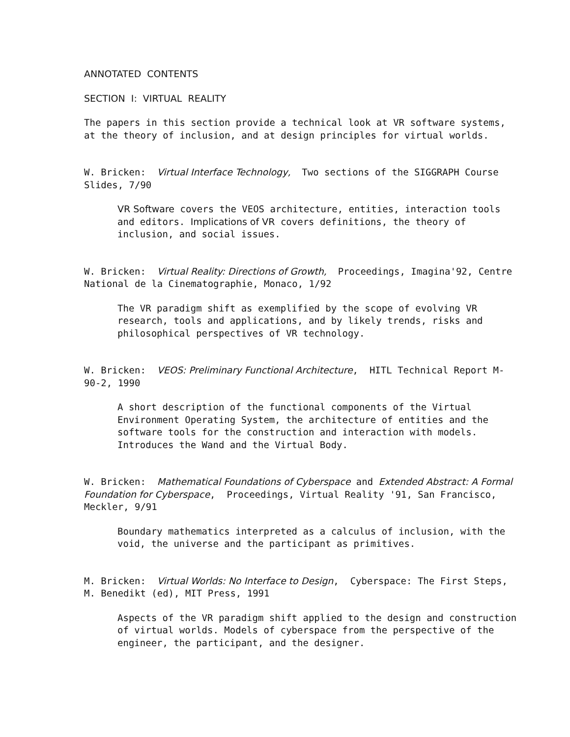ANNOTATED CONTENTS
SECTION I: VIRTUAL REALITY
The papers in this section provide a technical look at VR software systems, at the theory of inclusion, and at design principles for virtual worlds.
W. Bricken: Virtual Interface Technology, Two sections of the SIGGRAPH Course Slides, 7/90
VR Software covers the VEOS architecture, entities, interaction tools and editors. Implications of VR covers definitions, the theory of inclusion, and social issues.
W. Bricken: Virtual Reality: Directions of Growth, Proceedings, Imagina'92, Centre National de la Cinematographie, Monaco, 1/92
The VR paradigm shift as exemplified by the scope of evolving VR research, tools and applications, and by likely trends, risks and philosophical perspectives of VR technology.
W. Bricken: VEOS: Preliminary Functional Architecture, HITL Technical Report M-90-2, 1990
A short description of the functional components of the Virtual Environment Operating System, the architecture of entities and the software tools for the construction and interaction with models. Introduces the Wand and the Virtual Body.
W. Bricken: Mathematical Foundations of Cyberspace and Extended Abstract: A Formal Foundation for Cyberspace, Proceedings, Virtual Reality '91, San Francisco, Meckler, 9/91
Boundary mathematics interpreted as a calculus of inclusion, with the void, the universe and the participant as primitives.
M. Bricken: Virtual Worlds: No Interface to Design, Cyberspace: The First Steps, M. Benedikt (ed), MIT Press, 1991
Aspects of the VR paradigm shift applied to the design and construction of virtual worlds. Models of cyberspace from the perspective of the engineer, the participant, and the designer.